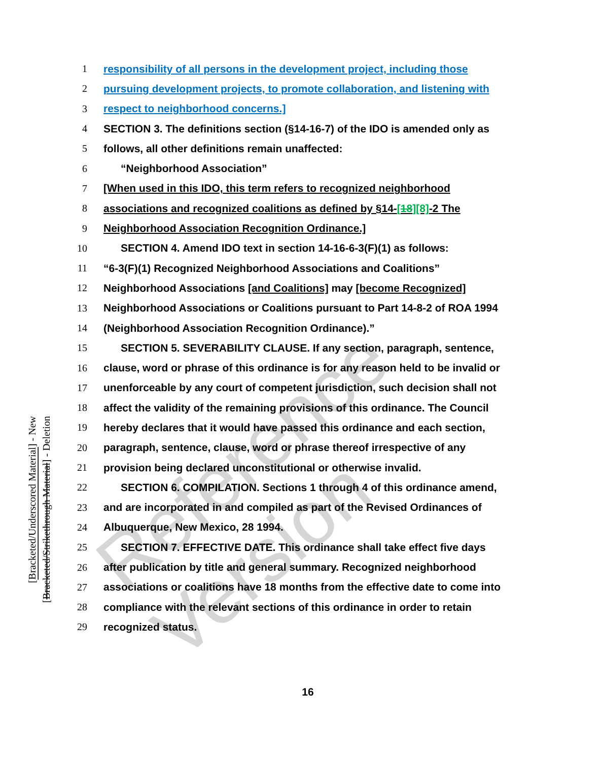Reference Version
[Bracketed/Underscored Material] - New
[Bracketed/Strikethrough Material] - Deletion
1 responsibility of all persons in the development project, including those
2 pursuing development projects, to promote collaboration, and listening with
3 respect to neighborhood concerns.]
4 SECTION 3. The definitions section (§14-16-7) of the IDO is amended only as
5 follows, all other definitions remain unaffected:
6 “Neighborhood Association”
7 [When used in this IDO, this term refers to recognized neighborhood
8 associations and recognized coalitions as defined by §14-[18][8]-2 The
9 Neighborhood Association Recognition Ordinance.]
10 SECTION 4. Amend IDO text in section 14-16-6-3(F)(1) as follows:
11 “6-3(F)(1) Recognized Neighborhood Associations and Coalitions”
12 Neighborhood Associations [and Coalitions] may [become Recognized]
13 Neighborhood Associations or Coalitions pursuant to Part 14-8-2 of ROA 1994
14 (Neighborhood Association Recognition Ordinance).”
15 SECTION 5. SEVERABILITY CLAUSE. If any section, paragraph, sentence,
16 clause, word or phrase of this ordinance is for any reason held to be invalid or
17 unenforceable by any court of competent jurisdiction, such decision shall not
18 affect the validity of the remaining provisions of this ordinance. The Council
19 hereby declares that it would have passed this ordinance and each section,
20 paragraph, sentence, clause, word or phrase thereof irrespective of any
21 provision being declared unconstitutional or otherwise invalid.
22 SECTION 6. COMPILATION. Sections 1 through 4 of this ordinance amend,
23 and are incorporated in and compiled as part of the Revised Ordinances of
24 Albuquerque, New Mexico, 28 1994.
25 SECTION 7. EFFECTIVE DATE. This ordinance shall take effect five days
26 after publication by title and general summary. Recognized neighborhood
27 associations or coalitions have 18 months from the effective date to come into
28 compliance with the relevant sections of this ordinance in order to retain
29 recognized status.
16